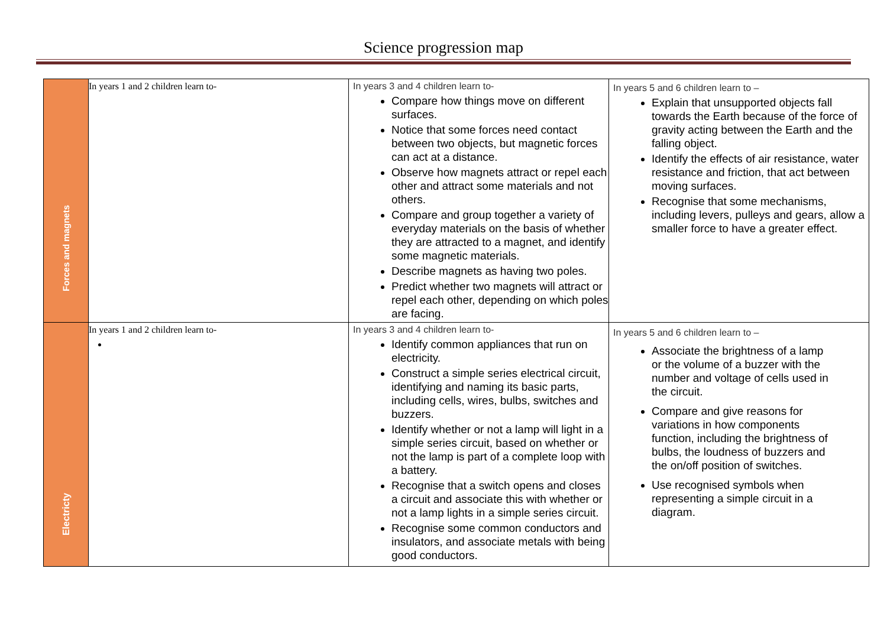Science progression map
| Forces and magnets | In years 1 and 2 children learn to- | In years 3 and 4 children learn to- Compare how things move on different surfaces. Notice that some forces need contact between two objects, but magnetic forces can act at a distance. Observe how magnets attract or repel each other and attract some materials and not others. Compare and group together a variety of everyday materials on the basis of whether they are attracted to a magnet, and identify some magnetic materials. Describe magnets as having two poles. Predict whether two magnets will attract or repel each other, depending on which poles are facing. | In years 5 and 6 children learn to – Explain that unsupported objects fall towards the Earth because of the force of gravity acting between the Earth and the falling object. Identify the effects of air resistance, water resistance and friction, that act between moving surfaces. Recognise that some mechanisms, including levers, pulleys and gears, allow a smaller force to have a greater effect. |
| Electricty | In years 1 and 2 children learn to- | In years 3 and 4 children learn to- Identify common appliances that run on electricity. Construct a simple series electrical circuit, identifying and naming its basic parts, including cells, wires, bulbs, switches and buzzers. Identify whether or not a lamp will light in a simple series circuit, based on whether or not the lamp is part of a complete loop with a battery. Recognise that a switch opens and closes a circuit and associate this with whether or not a lamp lights in a simple series circuit. Recognise some common conductors and insulators, and associate metals with being good conductors. | In years 5 and 6 children learn to – Associate the brightness of a lamp or the volume of a buzzer with the number and voltage of cells used in the circuit. Compare and give reasons for variations in how components function, including the brightness of bulbs, the loudness of buzzers and the on/off position of switches. Use recognised symbols when representing a simple circuit in a diagram. |